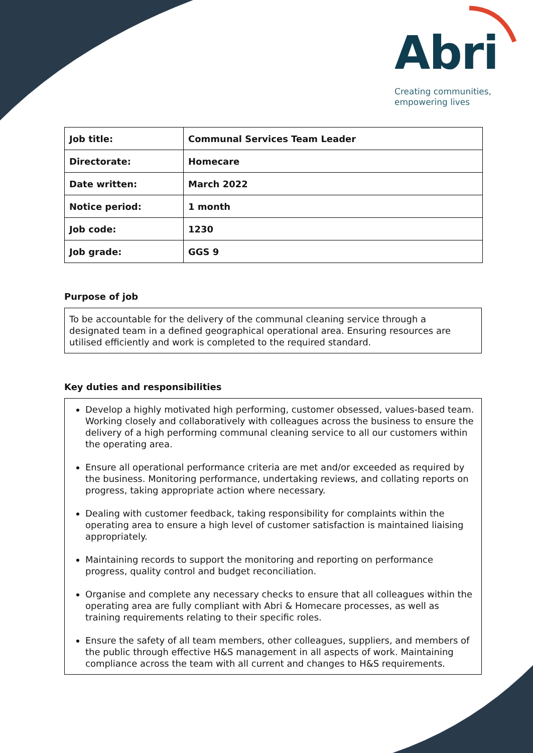Abri
Creating communities,
empowering lives
| Job title: | Communal Services Team Leader |
| Directorate: | Homecare |
| Date written: | March 2022 |
| Notice period: | 1 month |
| Job code: | 1230 |
| Job grade: | GGS 9 |
Purpose of job
To be accountable for the delivery of the communal cleaning service through a designated team in a defined geographical operational area. Ensuring resources are utilised efficiently and work is completed to the required standard.
Key duties and responsibilities
Develop a highly motivated high performing, customer obsessed, values-based team. Working closely and collaboratively with colleagues across the business to ensure the delivery of a high performing communal cleaning service to all our customers within the operating area.
Ensure all operational performance criteria are met and/or exceeded as required by the business. Monitoring performance, undertaking reviews, and collating reports on progress, taking appropriate action where necessary.
Dealing with customer feedback, taking responsibility for complaints within the operating area to ensure a high level of customer satisfaction is maintained liaising appropriately.
Maintaining records to support the monitoring and reporting on performance progress, quality control and budget reconciliation.
Organise and complete any necessary checks to ensure that all colleagues within the operating area are fully compliant with Abri & Homecare processes, as well as training requirements relating to their specific roles.
Ensure the safety of all team members, other colleagues, suppliers, and members of the public through effective H&S management in all aspects of work. Maintaining compliance across the team with all current and changes to H&S requirements.